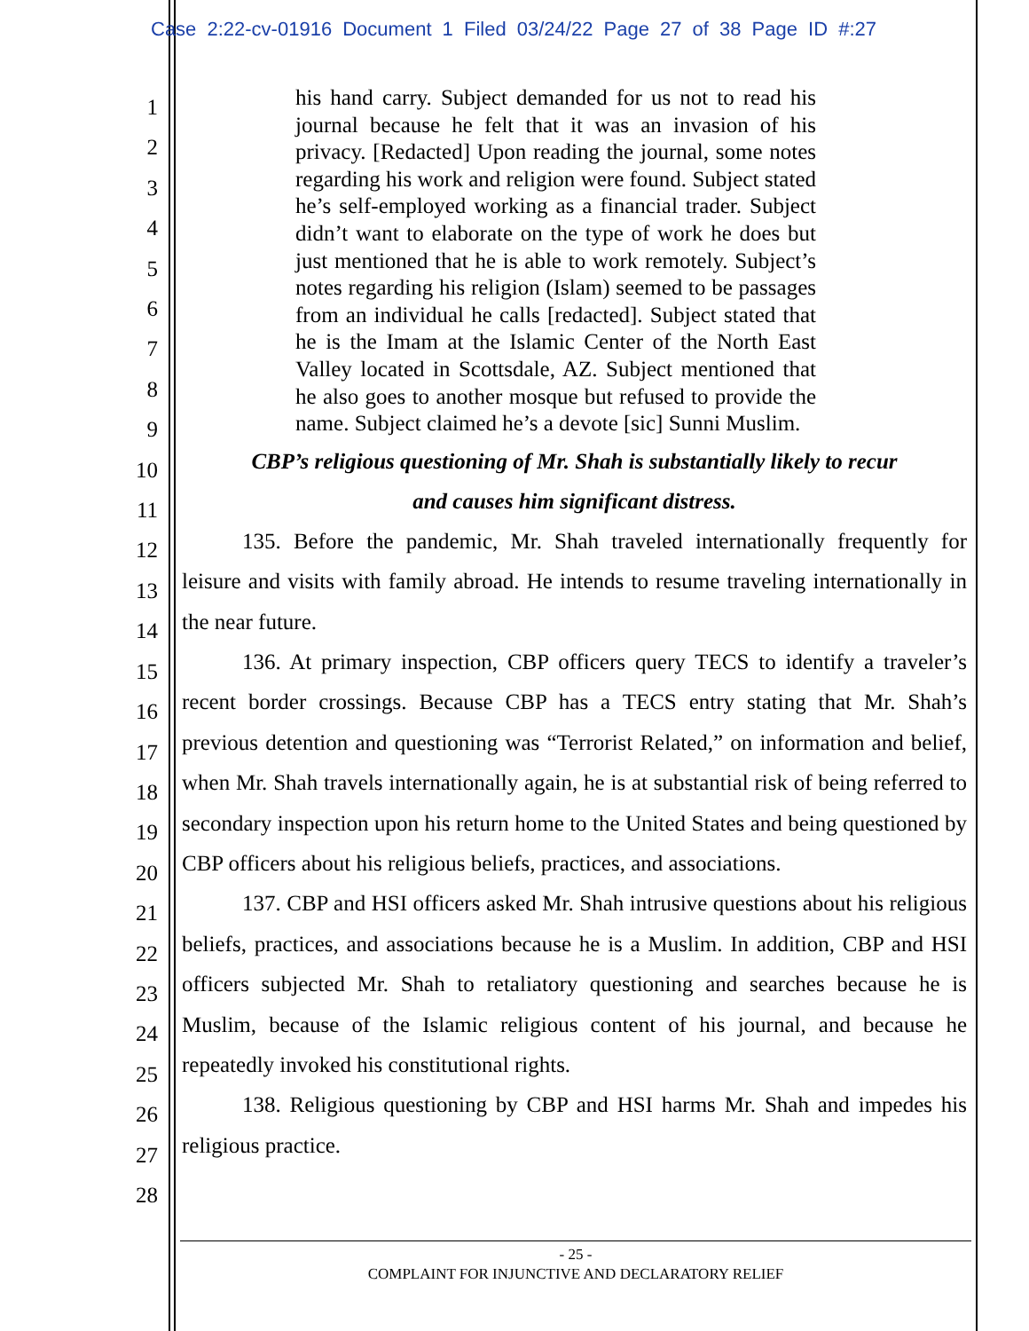Case 2:22-cv-01916 Document 1 Filed 03/24/22 Page 27 of 38 Page ID #:27
1
2
3
4
5
6
7
8
9
10
11
12
13
14
15
16
17
18
19
20
21
22
23
24
25
26
27
28
his hand carry. Subject demanded for us not to read his journal because he felt that it was an invasion of his privacy. [Redacted] Upon reading the journal, some notes regarding his work and religion were found. Subject stated he’s self-employed working as a financial trader. Subject didn’t want to elaborate on the type of work he does but just mentioned that he is able to work remotely. Subject’s notes regarding his religion (Islam) seemed to be passages from an individual he calls [redacted]. Subject stated that he is the Imam at the Islamic Center of the North East Valley located in Scottsdale, AZ. Subject mentioned that he also goes to another mosque but refused to provide the name. Subject claimed he’s a devote [sic] Sunni Muslim.
CBP’s religious questioning of Mr. Shah is substantially likely to recur
and causes him significant distress.
135. Before the pandemic, Mr. Shah traveled internationally frequently for leisure and visits with family abroad. He intends to resume traveling internationally in the near future.
136. At primary inspection, CBP officers query TECS to identify a traveler’s recent border crossings. Because CBP has a TECS entry stating that Mr. Shah’s previous detention and questioning was “Terrorist Related,” on information and belief, when Mr. Shah travels internationally again, he is at substantial risk of being referred to secondary inspection upon his return home to the United States and being questioned by CBP officers about his religious beliefs, practices, and associations.
137. CBP and HSI officers asked Mr. Shah intrusive questions about his religious beliefs, practices, and associations because he is a Muslim. In addition, CBP and HSI officers subjected Mr. Shah to retaliatory questioning and searches because he is Muslim, because of the Islamic religious content of his journal, and because he repeatedly invoked his constitutional rights.
138. Religious questioning by CBP and HSI harms Mr. Shah and impedes his religious practice.
- 25 -
COMPLAINT FOR INJUNCTIVE AND DECLARATORY RELIEF